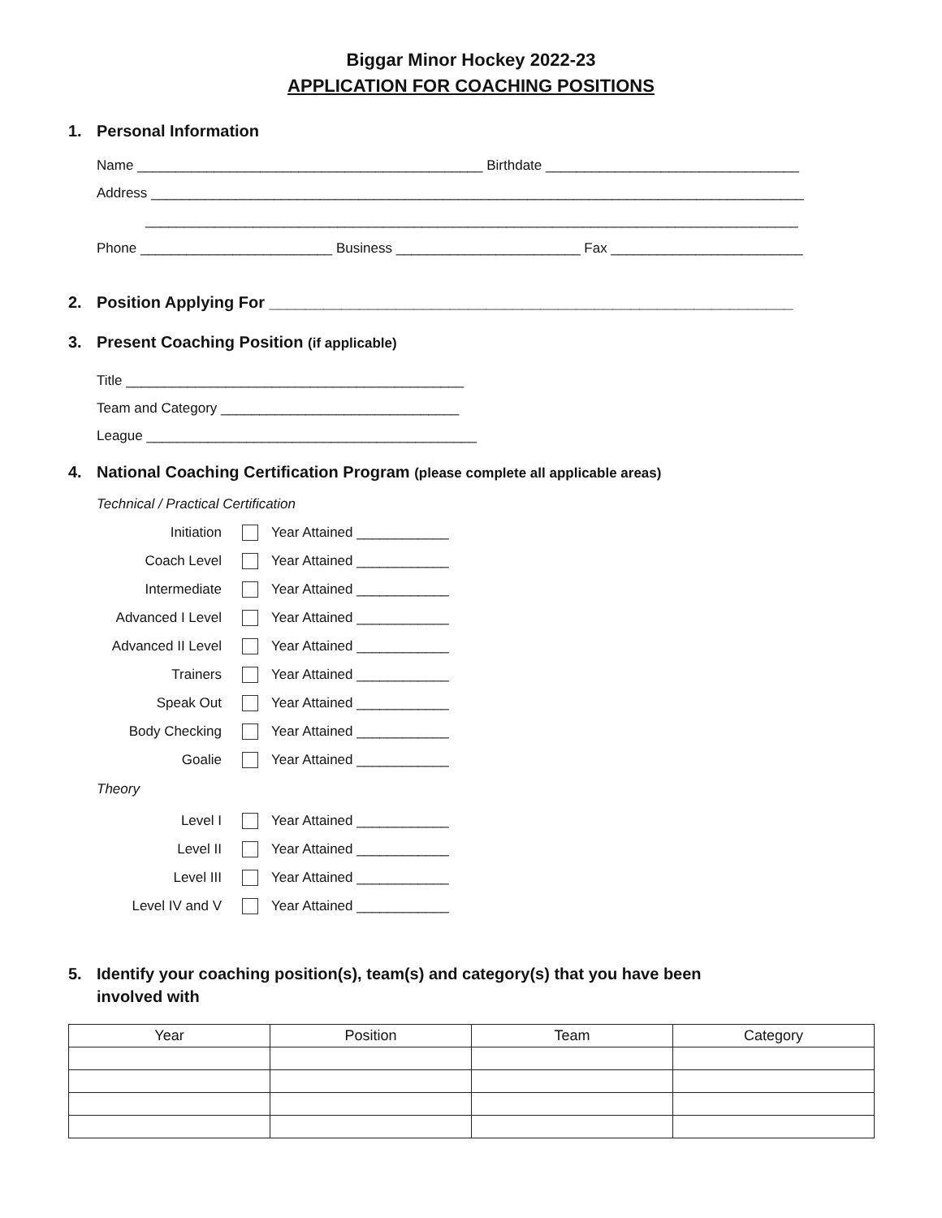Biggar Minor Hockey 2022-23
APPLICATION FOR COACHING POSITIONS
1. Personal Information
Name _____________________________________________ Birthdate _________________________________
Address _____________________________________________________________________________________
_____________________________________________________________________________________
Phone _________________________ Business ________________________ Fax _________________________
2. Position Applying For __________________________________________________________
3. Present Coaching Position (if applicable)
Title ____________________________________________
Team and Category _______________________________
League ___________________________________________
4. National Coaching Certification Program (please complete all applicable areas)
Technical / Practical Certification
Initiation Year Attained ____________
Coach Level Year Attained ____________
Intermediate Year Attained ____________
Advanced I Level Year Attained ____________
Advanced II Level Year Attained ____________
Trainers Year Attained ____________
Speak Out Year Attained ____________
Body Checking Year Attained ____________
Goalie Year Attained ____________
Theory
Level I Year Attained ____________
Level II Year Attained ____________
Level III Year Attained ____________
Level IV and V Year Attained ____________
5. Identify your coaching position(s), team(s) and category(s) that you have been
involved with
| Year | Position | Team | Category |
| --- | --- | --- | --- |